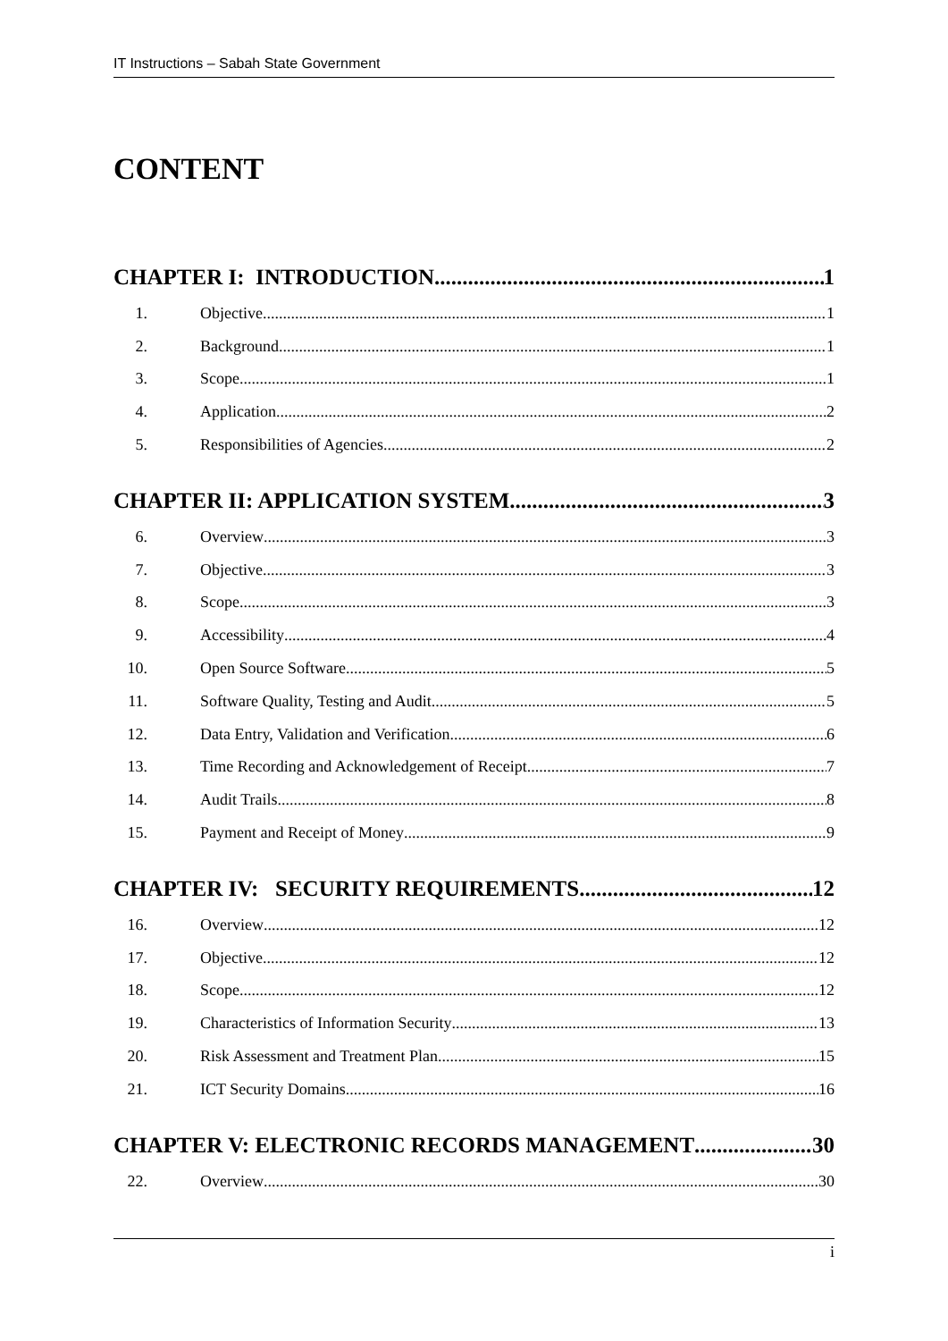IT Instructions – Sabah State Government
CONTENT
CHAPTER I: INTRODUCTION 1
1. Objective 1
2. Background 1
3. Scope 1
4. Application 2
5. Responsibilities of Agencies 2
CHAPTER II: APPLICATION SYSTEM 3
6. Overview 3
7. Objective 3
8. Scope 3
9. Accessibility 4
10. Open Source Software 5
11. Software Quality, Testing and Audit 5
12. Data Entry, Validation and Verification 6
13. Time Recording and Acknowledgement of Receipt 7
14. Audit Trails 8
15. Payment and Receipt of Money 9
CHAPTER IV: SECURITY REQUIREMENTS 12
16. Overview 12
17. Objective 12
18. Scope 12
19. Characteristics of Information Security 13
20. Risk Assessment and Treatment Plan 15
21. ICT Security Domains 16
CHAPTER V: ELECTRONIC RECORDS MANAGEMENT 30
22. Overview 30
i